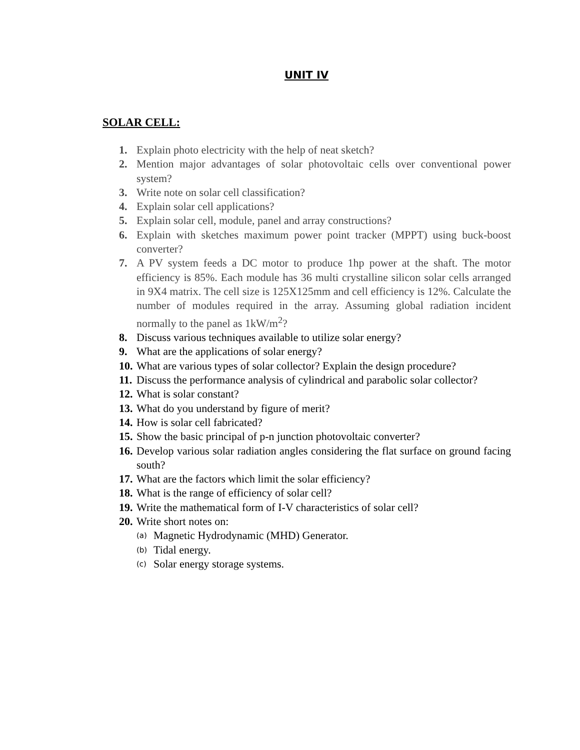UNIT IV
SOLAR CELL:
1. Explain photo electricity with the help of neat sketch?
2. Mention major advantages of solar photovoltaic cells over conventional power system?
3. Write note on solar cell classification?
4. Explain solar cell applications?
5. Explain solar cell, module, panel and array constructions?
6. Explain with sketches maximum power point tracker (MPPT) using buck-boost converter?
7. A PV system feeds a DC motor to produce 1hp power at the shaft. The motor efficiency is 85%. Each module has 36 multi crystalline silicon solar cells arranged in 9X4 matrix. The cell size is 125X125mm and cell efficiency is 12%. Calculate the number of modules required in the array. Assuming global radiation incident normally to the panel as 1kW/m<sup>2</sup>?
8. Discuss various techniques available to utilize solar energy?
9. What are the applications of solar energy?
10. What are various types of solar collector? Explain the design procedure?
11. Discuss the performance analysis of cylindrical and parabolic solar collector?
12. What is solar constant?
13. What do you understand by figure of merit?
14. How is solar cell fabricated?
15. Show the basic principal of p-n junction photovoltaic converter?
16. Develop various solar radiation angles considering the flat surface on ground facing south?
17. What are the factors which limit the solar efficiency?
18. What is the range of efficiency of solar cell?
19. Write the mathematical form of I-V characteristics of solar cell?
20. Write short notes on:
(a) Magnetic Hydrodynamic (MHD) Generator.
(b) Tidal energy.
(c) Solar energy storage systems.